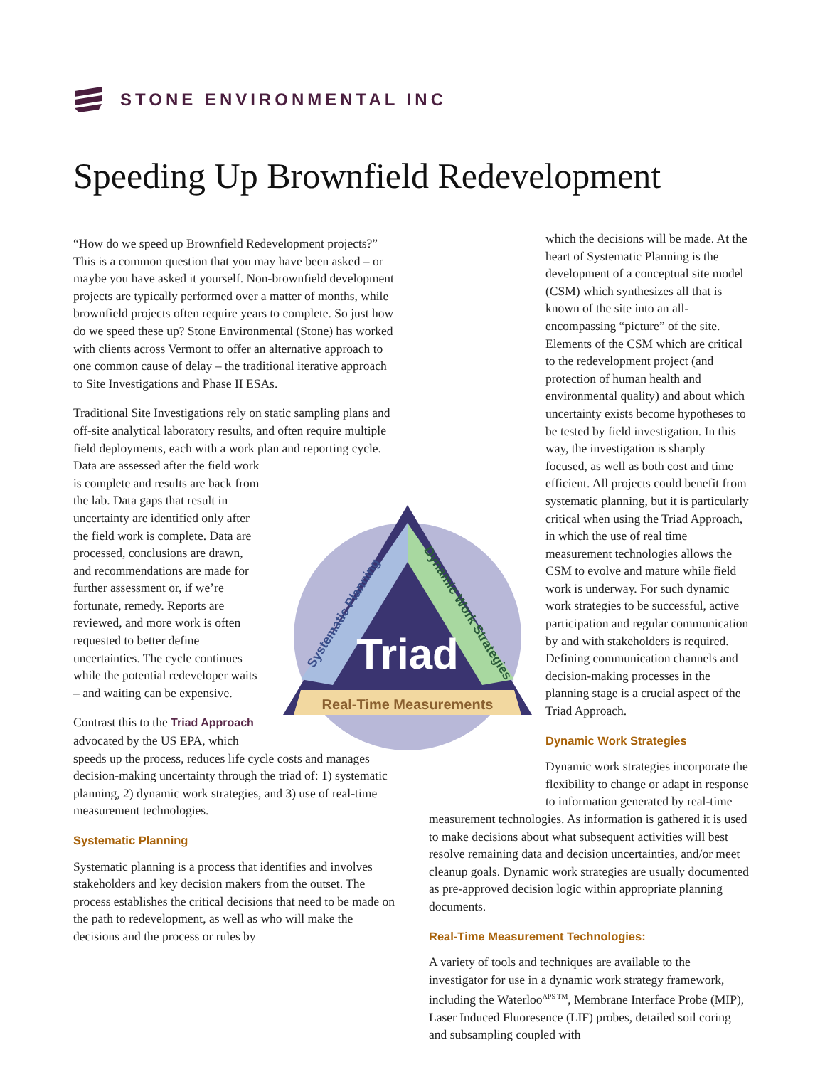STONE ENVIRONMENTAL INC
Speeding Up Brownfield Redevelopment
“How do we speed up Brownfield Redevelopment projects?” This is a common question that you may have been asked – or maybe you have asked it yourself. Non-brownfield development projects are typically performed over a matter of months, while brownfield projects often require years to complete. So just how do we speed these up? Stone Environmental (Stone) has worked with clients across Vermont to offer an alternative approach to one common cause of delay – the traditional iterative approach to Site Investigations and Phase II ESAs.
Traditional Site Investigations rely on static sampling plans and off-site analytical laboratory results, and often require multiple field deployments, each with a work plan and reporting cycle. Data are assessed after the field work is complete and results are back from the lab. Data gaps that result in uncertainty are identified only after the field work is complete. Data are processed, conclusions are drawn, and recommendations are made for further assessment or, if we’re fortunate, remedy. Reports are reviewed, and more work is often requested to better define uncertainties. The cycle continues while the potential redeveloper waits – and waiting can be expensive.
Contrast this to the Triad Approach advocated by the US EPA, which speeds up the process, reduces life cycle costs and manages decision-making uncertainty through the triad of: 1) systematic planning, 2) dynamic work strategies, and 3) use of real-time measurement technologies.
Systematic Planning
Systematic planning is a process that identifies and involves stakeholders and key decision makers from the outset. The process establishes the critical decisions that need to be made on the path to redevelopment, as well as who will make the decisions and the process or rules by
which the decisions will be made. At the heart of Systematic Planning is the development of a conceptual site model (CSM) which synthesizes all that is known of the site into an all-encompassing “picture” of the site. Elements of the CSM which are critical to the redevelopment project (and protection of human health and environmental quality) and about which uncertainty exists become hypotheses to be tested by field investigation. In this way, the investigation is sharply focused, as well as both cost and time efficient. All projects could benefit from systematic planning, but it is particularly critical when using the Triad Approach, in which the use of real time measurement technologies allows the CSM to evolve and mature while field work is underway. For such dynamic work strategies to be successful, active participation and regular communication by and with stakeholders is required. Defining communication channels and decision-making processes in the planning stage is a crucial aspect of the Triad Approach.
Dynamic Work Strategies
Dynamic work strategies incorporate the flexibility to change or adapt in response to information generated by real-time measurement technologies. As information is gathered it is used to make decisions about what subsequent activities will best resolve remaining data and decision uncertainties, and/or meet cleanup goals. Dynamic work strategies are usually documented as pre-approved decision logic within appropriate planning documents.
Real-Time Measurement Technologies:
A variety of tools and techniques are available to the investigator for use in a dynamic work strategy framework, including the Waterloo<sup>APS TM</sup>, Membrane Interface Probe (MIP), Laser Induced Fluoresence (LIF) probes, detailed soil coring and subsampling coupled with
Triad
Real-Time Measurements
Systematic Planning
Dynamic Work Strategies